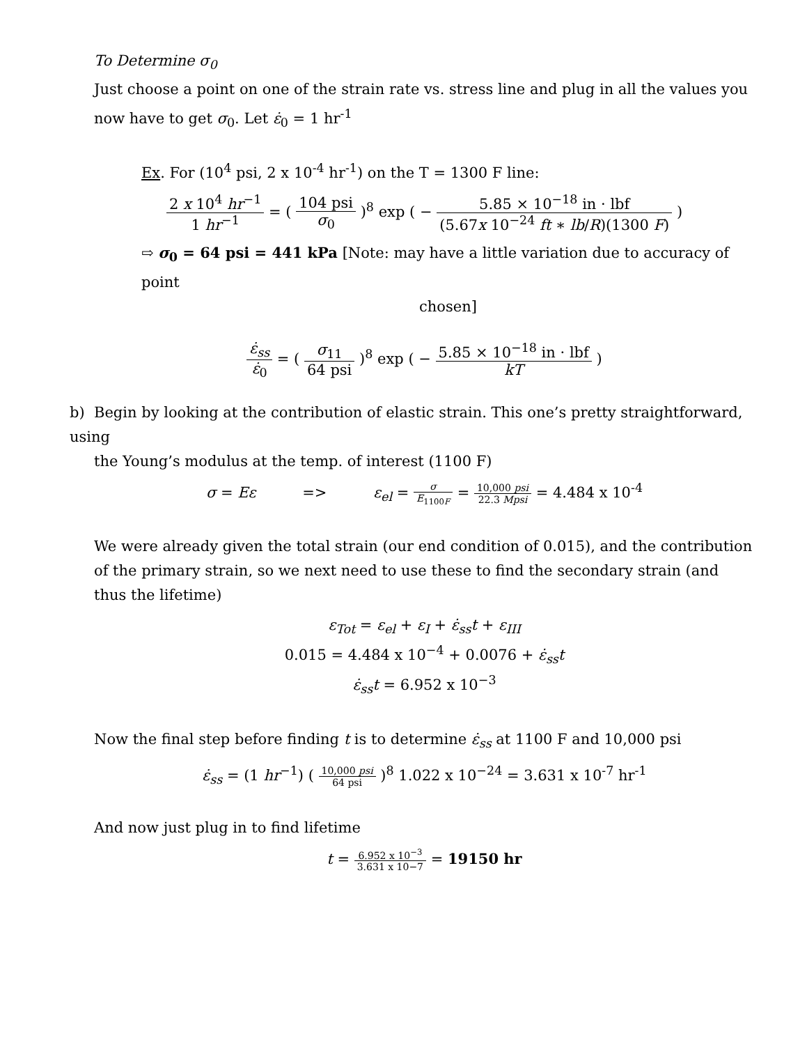To Determine σ<sub>0</sub>
Just choose a point on one of the strain rate vs. stress line and plug in all the values you now have to get σ<sub>0</sub>. Let ε̇<sub>0</sub> = 1 hr<sup>-1</sup>
Ex. For (10<sup>4</sup> psi, 2 x 10<sup>-4</sup> hr<sup>-1</sup>) on the T = 1300 F line:
2 x 10<sup>4</sup> hr<sup>−1</sup> 1 hr<sup>−1</sup> = ( 104 psi σ<sub>0</sub> )<sup>8</sup> exp ( − 5.85 × 10<sup>−18</sup> in · lbf (5.67x 10<sup>−24</sup> ft ∗ lb/R)(1300 F) )
⇨ σ<sub>0</sub> = 64 psi = 441 kPa [Note: may have a little variation due to accuracy of point
chosen]
ε̇<sub>ss</sub> ε̇<sub>0</sub> = ( σ<sub>11</sub> 64 psi )<sup>8</sup> exp ( − 5.85 × 10<sup>−18</sup> in · lbf kT )
b) Begin by looking at the contribution of elastic strain. This one’s pretty straightforward, using
the Young’s modulus at the temp. of interest (1100 F)
σ = Eε => ε<sub>el</sub> = σ E<sub>1100F</sub> = 10,000 psi 22.3 Mpsi = 4.484 x 10<sup>-4</sup>
We were already given the total strain (our end condition of 0.015), and the contribution of the primary strain, so we next need to use these to find the secondary strain (and thus the lifetime)
ε<sub>Tot</sub> = ε<sub>el</sub> + ε<sub>I</sub> + ε̇<sub>ss</sub>t + ε<sub>III</sub>
0.015 = 4.484 x 10<sup>−4</sup> + 0.0076 + ε̇<sub>ss</sub>t
ε̇<sub>ss</sub>t = 6.952 x 10<sup>−3</sup>
Now the final step before finding t is to determine ε̇<sub>ss</sub> at 1100 F and 10,000 psi
ε̇<sub>ss</sub> = (1 hr<sup>−1</sup>) ( 10,000 psi 64 psi )<sup>8</sup> 1.022 x 10<sup>−24</sup> = 3.631 x 10<sup>-7</sup> hr<sup>-1</sup>
And now just plug in to find lifetime
t = 6.952 x 10<sup>−3</sup> 3.631 x 10−7 = 19150 hr